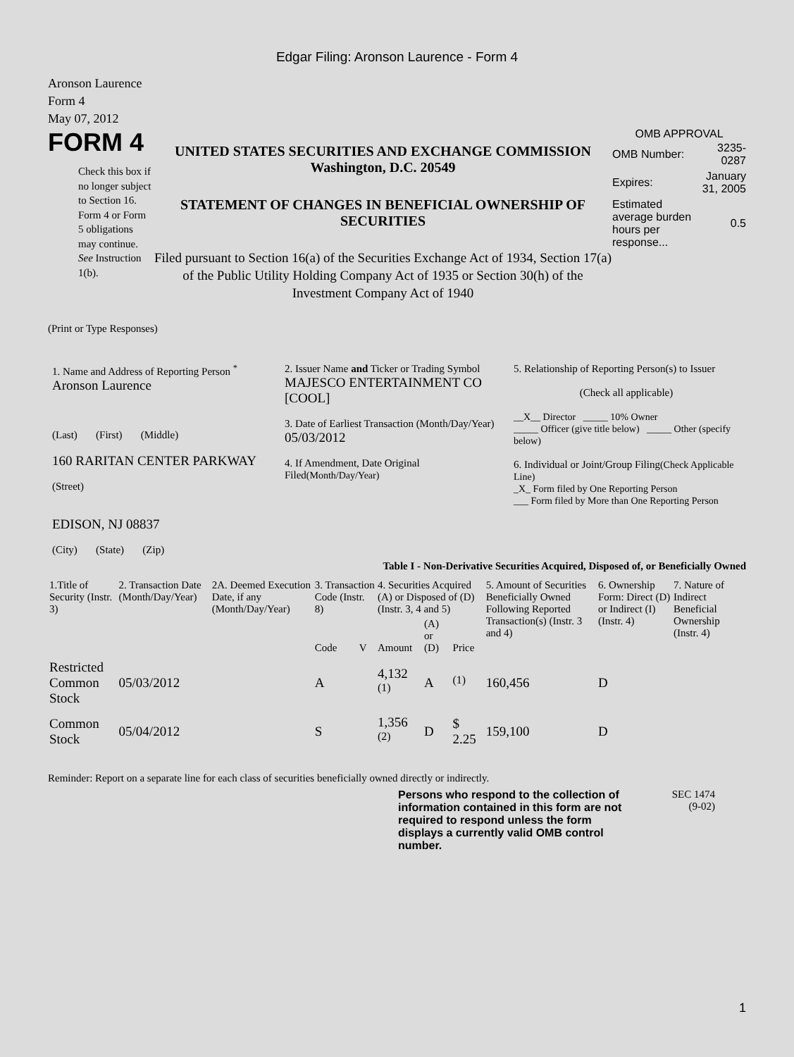Edgar Filing: Aronson Laurence - Form 4
Aronson Laurence
Form 4
May 07, 2012
FORM 4
Check this box if no longer subject to Section 16. Form 4 or Form 5 obligations may continue. See Instruction 1(b).
UNITED STATES SECURITIES AND EXCHANGE COMMISSION
Washington, D.C. 20549
STATEMENT OF CHANGES IN BENEFICIAL OWNERSHIP OF SECURITIES
Filed pursuant to Section 16(a) of the Securities Exchange Act of 1934, Section 17(a) of the Public Utility Holding Company Act of 1935 or Section 30(h) of the Investment Company Act of 1940
OMB APPROVAL
| OMB Number: | 3235-0287 |
| Expires: | January 31, 2005 |
| Estimated average burden hours per response... | 0.5 |
(Print or Type Responses)
1. Name and Address of Reporting Person <sup>*</sup>
Aronson Laurence
(Last) (First) (Middle)
160 RARITAN CENTER PARKWAY
(Street)
EDISON, NJ 08837
(City) (State) (Zip)
2. Issuer Name and Ticker or Trading Symbol
MAJESCO ENTERTAINMENT CO [COOL]
3. Date of Earliest Transaction (Month/Day/Year)
05/03/2012
4. If Amendment, Date Original Filed(Month/Day/Year)
5. Relationship of Reporting Person(s) to Issuer
(Check all applicable)
__X__ Director _____ 10% Owner
_____ Officer (give title below) _____ Other (specify below)
6. Individual or Joint/Group Filing(Check Applicable Line)
_X_ Form filed by One Reporting Person
___ Form filed by More than One Reporting Person
Table I - Non-Derivative Securities Acquired, Disposed of, or Beneficially Owned
| 1.Title of Security (Instr. 3) | 2. Transaction Date (Month/Day/Year) | 2A. Deemed Execution Date, if any (Month/Day/Year) | 3. Transaction Code (Instr. 8) | | 4. Securities Acquired (A) or Disposed of (D) (Instr. 3, 4 and 5) | | | 5. Amount of Securities Beneficially Owned Following Reported Transaction(s) (Instr. 3 and 4) | 6. Ownership Form: Direct (D) or Indirect (I) (Instr. 4) | 7. Nature of Indirect Beneficial Ownership (Instr. 4) |
| --- | --- | --- | --- | --- | --- | --- | --- | --- | --- | --- |
| | | | Code | V | Amount | (A) or (D) | Price | | | |
| Restricted Common Stock | 05/03/2012 | | A | | 4,132 <sup>(1)</sup> | A | <sup>(1)</sup> | 160,456 | D | |
| Common Stock | 05/04/2012 | | S | | 1,356 <sup>(2)</sup> | D | $ 2.25 | 159,100 | D | |
Reminder: Report on a separate line for each class of securities beneficially owned directly or indirectly.
Persons who respond to the collection of information contained in this form are not required to respond unless the form displays a currently valid OMB control number.
SEC 1474
(9-02)
1